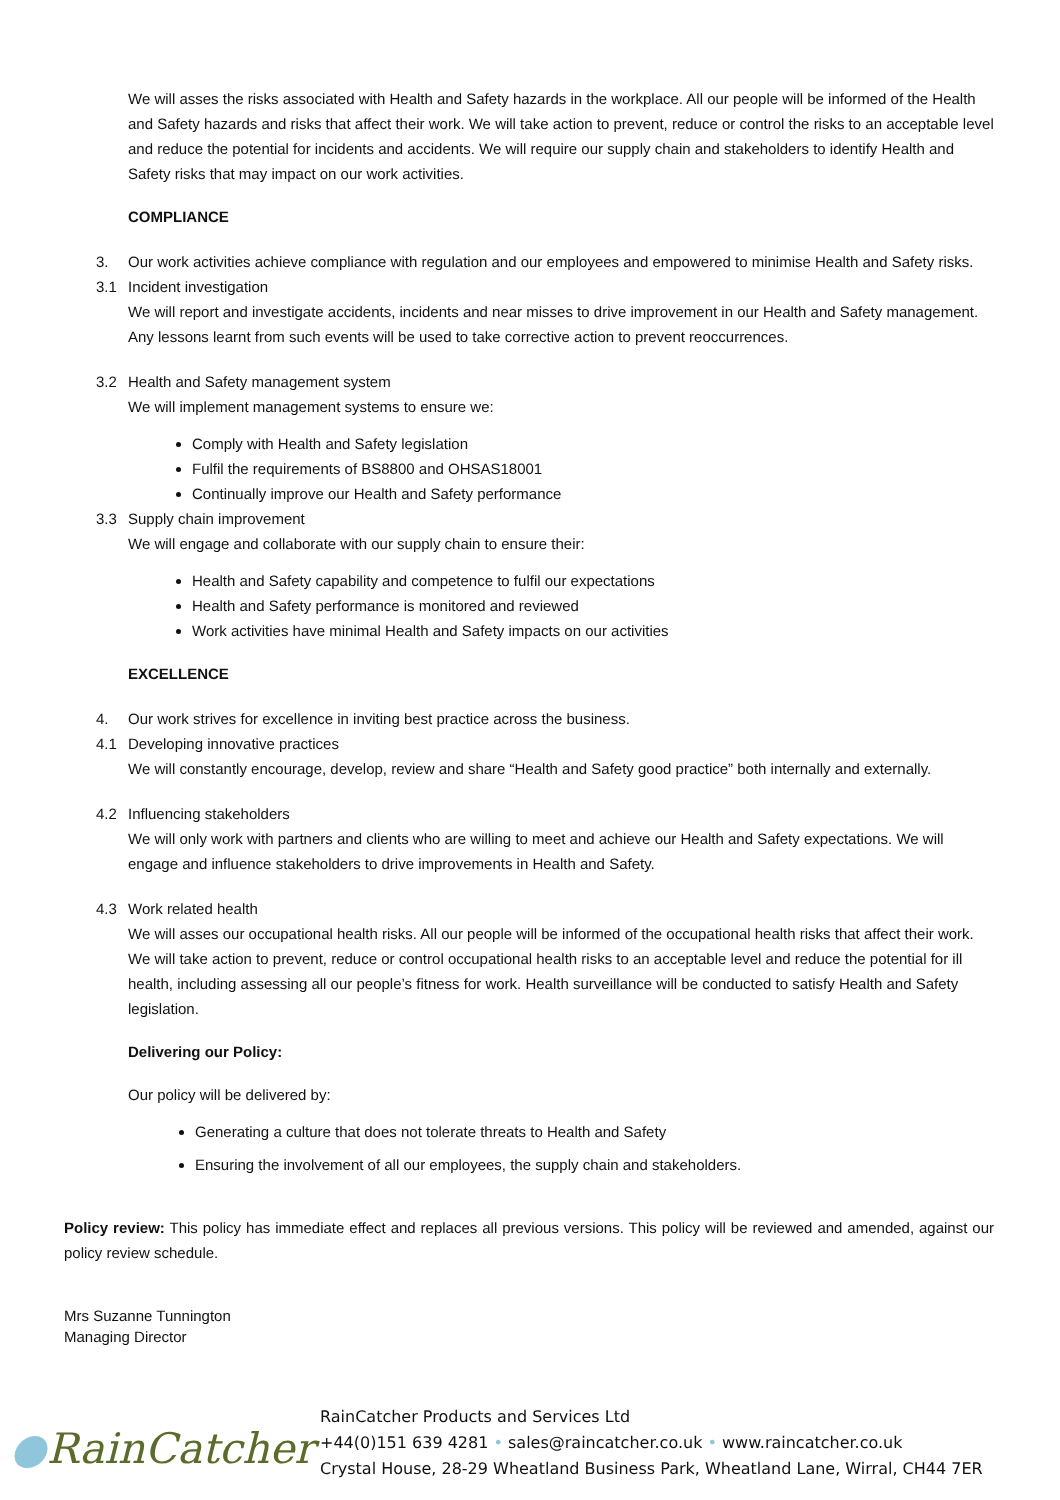We will asses the risks associated with Health and Safety hazards in the workplace. All our people will be informed of the Health and Safety hazards and risks that affect their work. We will take action to prevent, reduce or control the risks to an acceptable level and reduce the potential for incidents and accidents. We will require our supply chain and stakeholders to identify Health and Safety risks that may impact on our work activities.
COMPLIANCE
3. Our work activities achieve compliance with regulation and our employees and empowered to minimise Health and Safety risks.
3.1 Incident investigation
We will report and investigate accidents, incidents and near misses to drive improvement in our Health and Safety management. Any lessons learnt from such events will be used to take corrective action to prevent reoccurrences.
3.2 Health and Safety management system
We will implement management systems to ensure we:
Comply with Health and Safety legislation
Fulfil the requirements of BS8800 and OHSAS18001
Continually improve our Health and Safety performance
3.3 Supply chain improvement
We will engage and collaborate with our supply chain to ensure their:
Health and Safety capability and competence to fulfil our expectations
Health and Safety performance is monitored and reviewed
Work activities have minimal Health and Safety impacts on our activities
EXCELLENCE
4. Our work strives for excellence in inviting best practice across the business.
4.1 Developing innovative practices
We will constantly encourage, develop, review and share “Health and Safety good practice” both internally and externally.
4.2 Influencing stakeholders
We will only work with partners and clients who are willing to meet and achieve our Health and Safety expectations. We will engage and influence stakeholders to drive improvements in Health and Safety.
4.3 Work related health
We will asses our occupational health risks. All our people will be informed of the occupational health risks that affect their work. We will take action to prevent, reduce or control occupational health risks to an acceptable level and reduce the potential for ill health, including assessing all our people’s fitness for work. Health surveillance will be conducted to satisfy Health and Safety legislation.
Delivering our Policy:
Our policy will be delivered by:
Generating a culture that does not tolerate threats to Health and Safety
Ensuring the involvement of all our employees, the supply chain and stakeholders.
Policy review: This policy has immediate effect and replaces all previous versions. This policy will be reviewed and amended, against our policy review schedule.
Mrs Suzanne Tunnington
Managing Director
●RainCatcher
RainCatcher Products and Services Ltd
+44(0)151 639 4281 • sales@raincatcher.co.uk • www.raincatcher.co.uk
Crystal House, 28-29 Wheatland Business Park, Wheatland Lane, Wirral, CH44 7ER